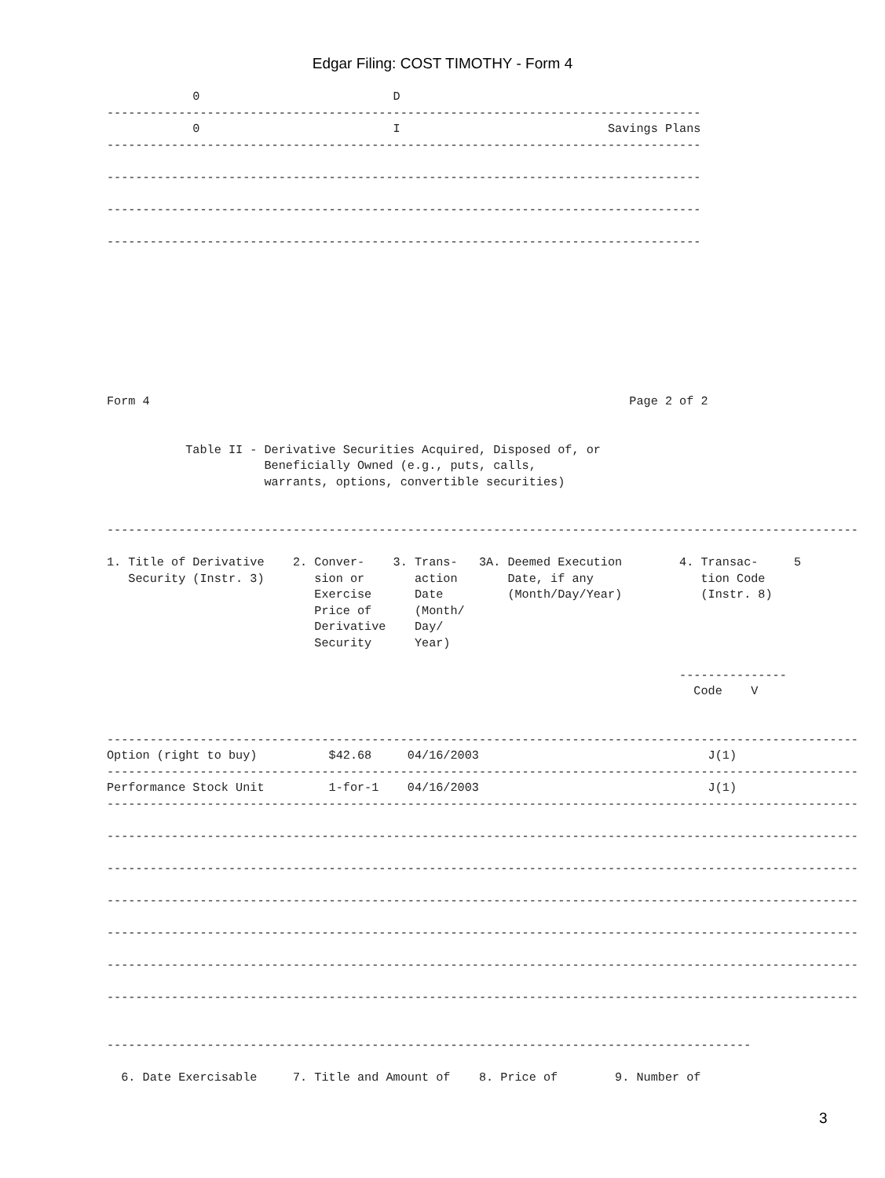Edgar Filing: COST TIMOTHY - Form 4
            0                           D
-----------------------------------------------------------------------------------
            0                           I                             Savings Plans
-----------------------------------------------------------------------------------

-----------------------------------------------------------------------------------

-----------------------------------------------------------------------------------

-----------------------------------------------------------------------------------
Form 4                                                                   Page 2 of 2


           Table II - Derivative Securities Acquired, Disposed of, or
                      Beneficially Owned (e.g., puts, calls,
                      warrants, options, convertible securities)


---------------------------------------------------------------------------------------------------------

1. Title of Derivative    2. Conver-    3. Trans-   3A. Deemed Execution        4. Transac-     5
   Security (Instr. 3)       sion or       action       Date, if any               tion Code
                             Exercise      Date         (Month/Day/Year)           (Instr. 8)
                             Price of      (Month/
                             Derivative    Day/
                             Security      Year)

                                                                                ---------------
                                                                                  Code    V


---------------------------------------------------------------------------------------------------------
Option (right to buy)          $42.68     04/16/2003                                J(1)
---------------------------------------------------------------------------------------------------------
Performance Stock Unit         1-for-1    04/16/2003                                J(1)
---------------------------------------------------------------------------------------------------------

---------------------------------------------------------------------------------------------------------

---------------------------------------------------------------------------------------------------------

---------------------------------------------------------------------------------------------------------

---------------------------------------------------------------------------------------------------------

---------------------------------------------------------------------------------------------------------

---------------------------------------------------------------------------------------------------------


------------------------------------------------------------------------------------------

  6. Date Exercisable     7. Title and Amount of    8. Price of        9. Number of
3